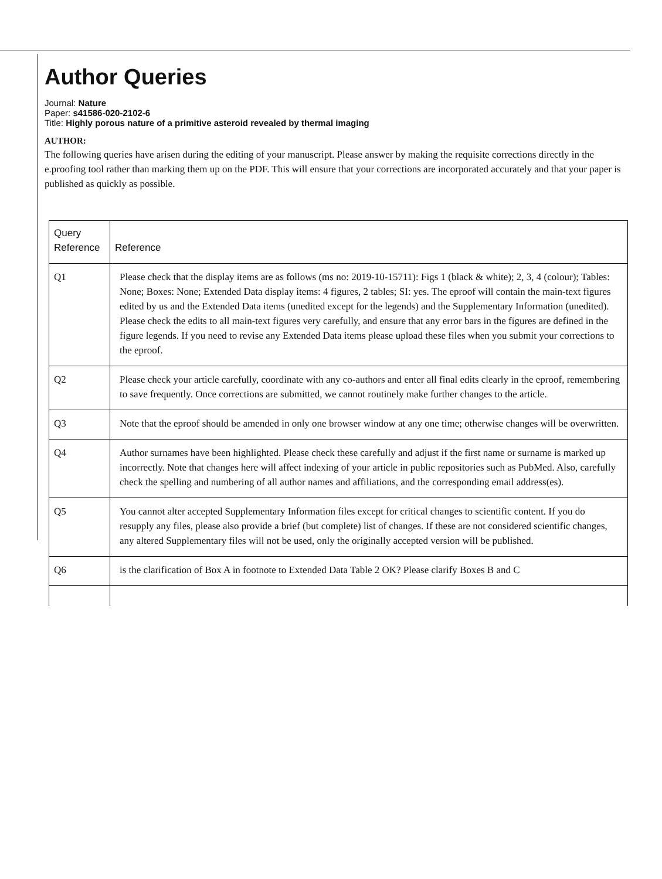Author Queries
Journal: Nature
Paper: s41586-020-2102-6
Title: Highly porous nature of a primitive asteroid revealed by thermal imaging
AUTHOR:
The following queries have arisen during the editing of your manuscript. Please answer by making the requisite corrections directly in the e.proofing tool rather than marking them up on the PDF. This will ensure that your corrections are incorporated accurately and that your paper is published as quickly as possible.
| Query Reference | Reference |
| --- | --- |
| Q1 | Please check that the display items are as follows (ms no: 2019-10-15711): Figs 1 (black & white); 2, 3, 4 (colour); Tables: None; Boxes: None; Extended Data display items: 4 figures, 2 tables; SI: yes. The eproof will contain the main-text figures edited by us and the Extended Data items (unedited except for the legends) and the Supplementary Information (unedited). Please check the edits to all main-text figures very carefully, and ensure that any error bars in the figures are defined in the figure legends. If you need to revise any Extended Data items please upload these files when you submit your corrections to the eproof. |
| Q2 | Please check your article carefully, coordinate with any co-authors and enter all final edits clearly in the eproof, remembering to save frequently. Once corrections are submitted, we cannot routinely make further changes to the article. |
| Q3 | Note that the eproof should be amended in only one browser window at any one time; otherwise changes will be overwritten. |
| Q4 | Author surnames have been highlighted. Please check these carefully and adjust if the first name or surname is marked up incorrectly. Note that changes here will affect indexing of your article in public repositories such as PubMed. Also, carefully check the spelling and numbering of all author names and affiliations, and the corresponding email address(es). |
| Q5 | You cannot alter accepted Supplementary Information files except for critical changes to scientific content. If you do resupply any files, please also provide a brief (but complete) list of changes. If these are not considered scientific changes, any altered Supplementary files will not be used, only the originally accepted version will be published. |
| Q6 | is the clarification of Box A in footnote to Extended Data Table 2 OK? Please clarify Boxes B and C |